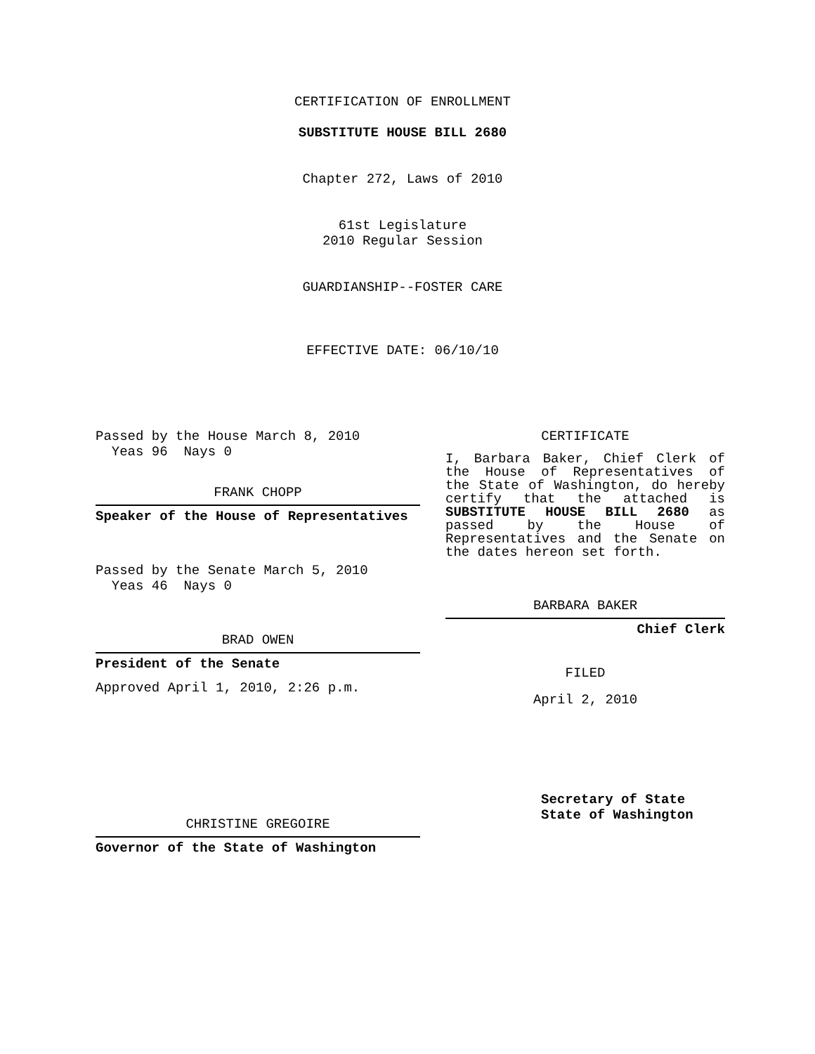CERTIFICATION OF ENROLLMENT
SUBSTITUTE HOUSE BILL 2680
Chapter 272, Laws of 2010
61st Legislature
2010 Regular Session
GUARDIANSHIP--FOSTER CARE
EFFECTIVE DATE: 06/10/10
Passed by the House March 8, 2010
Yeas 96 Nays 0
FRANK CHOPP
Speaker of the House of Representatives
Passed by the Senate March 5, 2010
Yeas 46 Nays 0
BRAD OWEN
President of the Senate
Approved April 1, 2010, 2:26 p.m.
CHRISTINE GREGOIRE
Governor of the State of Washington
CERTIFICATE
I, Barbara Baker, Chief Clerk of the House of Representatives of the State of Washington, do hereby certify that the attached is SUBSTITUTE HOUSE BILL 2680 as passed by the House of Representatives and the Senate on the dates hereon set forth.
BARBARA BAKER
Chief Clerk
FILED
April 2, 2010
Secretary of State
State of Washington